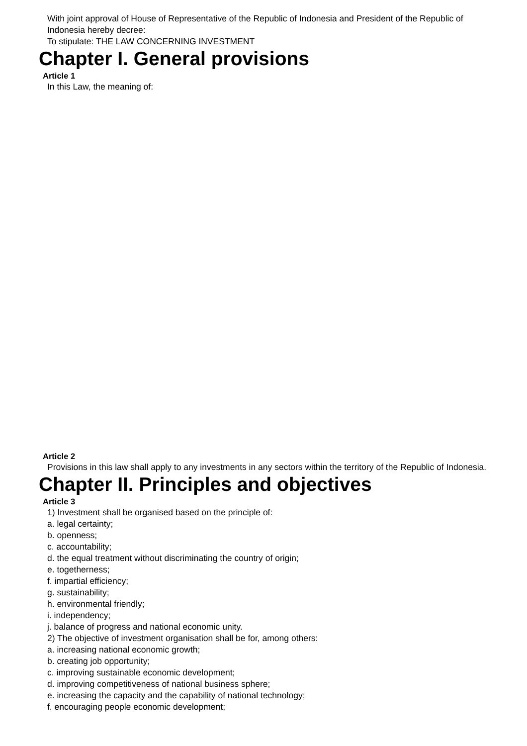With joint approval of House of Representative of the Republic of Indonesia and President of the Republic of Indonesia hereby decree:
To stipulate: THE LAW CONCERNING INVESTMENT
Chapter I. General provisions
Article 1
In this Law, the meaning of:
Article 2
Provisions in this law shall apply to any investments in any sectors within the territory of the Republic of Indonesia.
Chapter II. Principles and objectives
Article 3
1) Investment shall be organised based on the principle of:
a. legal certainty;
b. openness;
c. accountability;
d. the equal treatment without discriminating the country of origin;
e. togetherness;
f. impartial efficiency;
g. sustainability;
h. environmental friendly;
i. independency;
j. balance of progress and national economic unity.
2) The objective of investment organisation shall be for, among others:
a. increasing national economic growth;
b. creating job opportunity;
c. improving sustainable economic development;
d. improving competitiveness of national business sphere;
e. increasing the capacity and the capability of national technology;
f. encouraging people economic development;